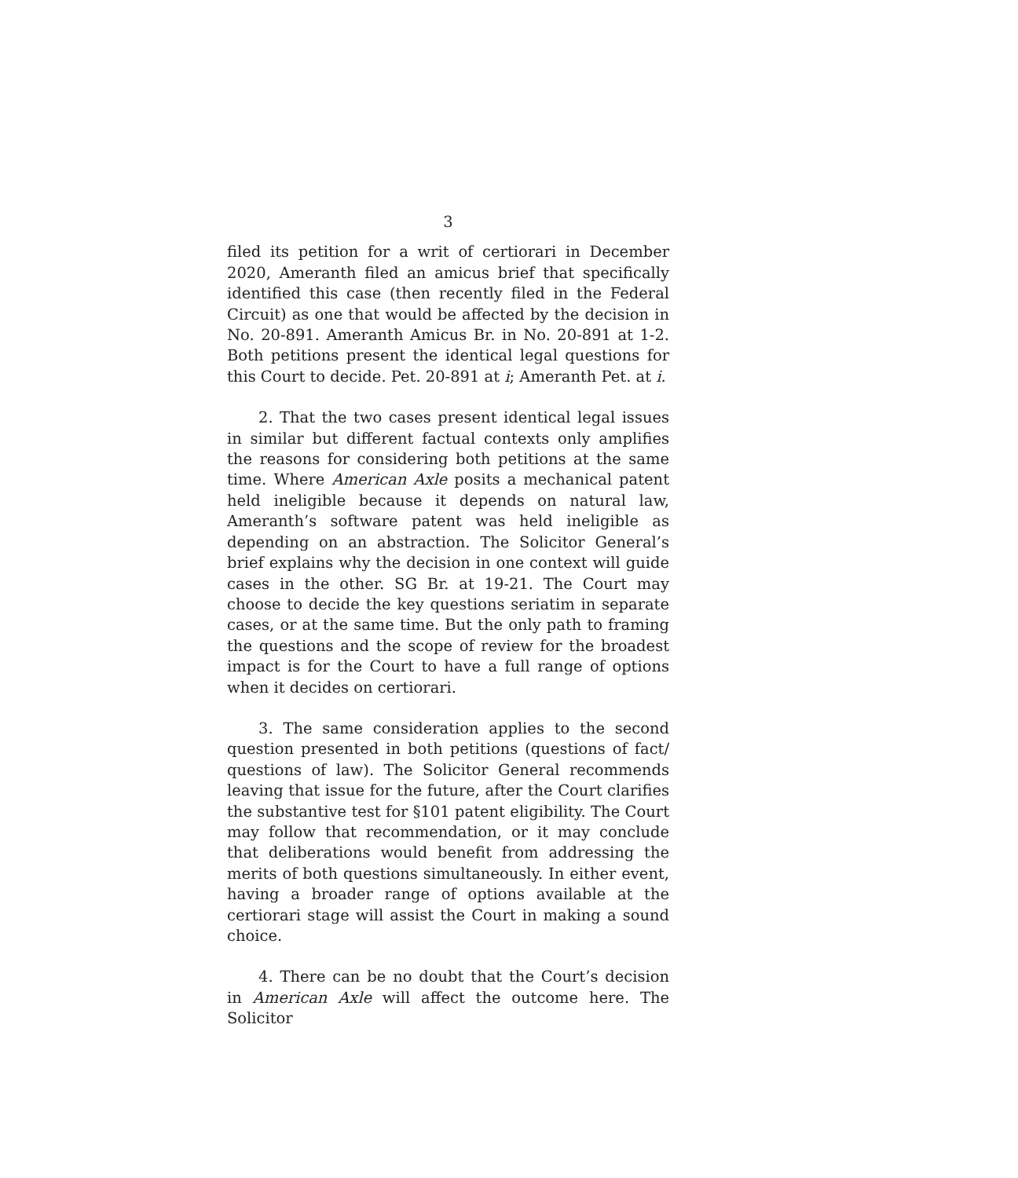3
filed its petition for a writ of certiorari in December 2020, Ameranth filed an amicus brief that specifically identified this case (then recently filed in the Federal Circuit) as one that would be affected by the decision in No. 20-891. Ameranth Amicus Br. in No. 20-891 at 1-2. Both petitions present the identical legal questions for this Court to decide. Pet. 20-891 at i; Ameranth Pet. at i.
2. That the two cases present identical legal issues in similar but different factual contexts only amplifies the reasons for considering both petitions at the same time. Where American Axle posits a mechanical patent held ineligible because it depends on natural law, Ameranth’s software patent was held ineligible as depending on an abstraction. The Solicitor General’s brief explains why the decision in one context will guide cases in the other. SG Br. at 19-21. The Court may choose to decide the key questions seriatim in separate cases, or at the same time. But the only path to framing the questions and the scope of review for the broadest impact is for the Court to have a full range of options when it decides on certiorari.
3. The same consideration applies to the second question presented in both petitions (questions of fact/ questions of law). The Solicitor General recommends leaving that issue for the future, after the Court clarifies the substantive test for §101 patent eligibility. The Court may follow that recommendation, or it may conclude that deliberations would benefit from addressing the merits of both questions simultaneously. In either event, having a broader range of options available at the certiorari stage will assist the Court in making a sound choice.
4. There can be no doubt that the Court’s decision in American Axle will affect the outcome here. The Solicitor